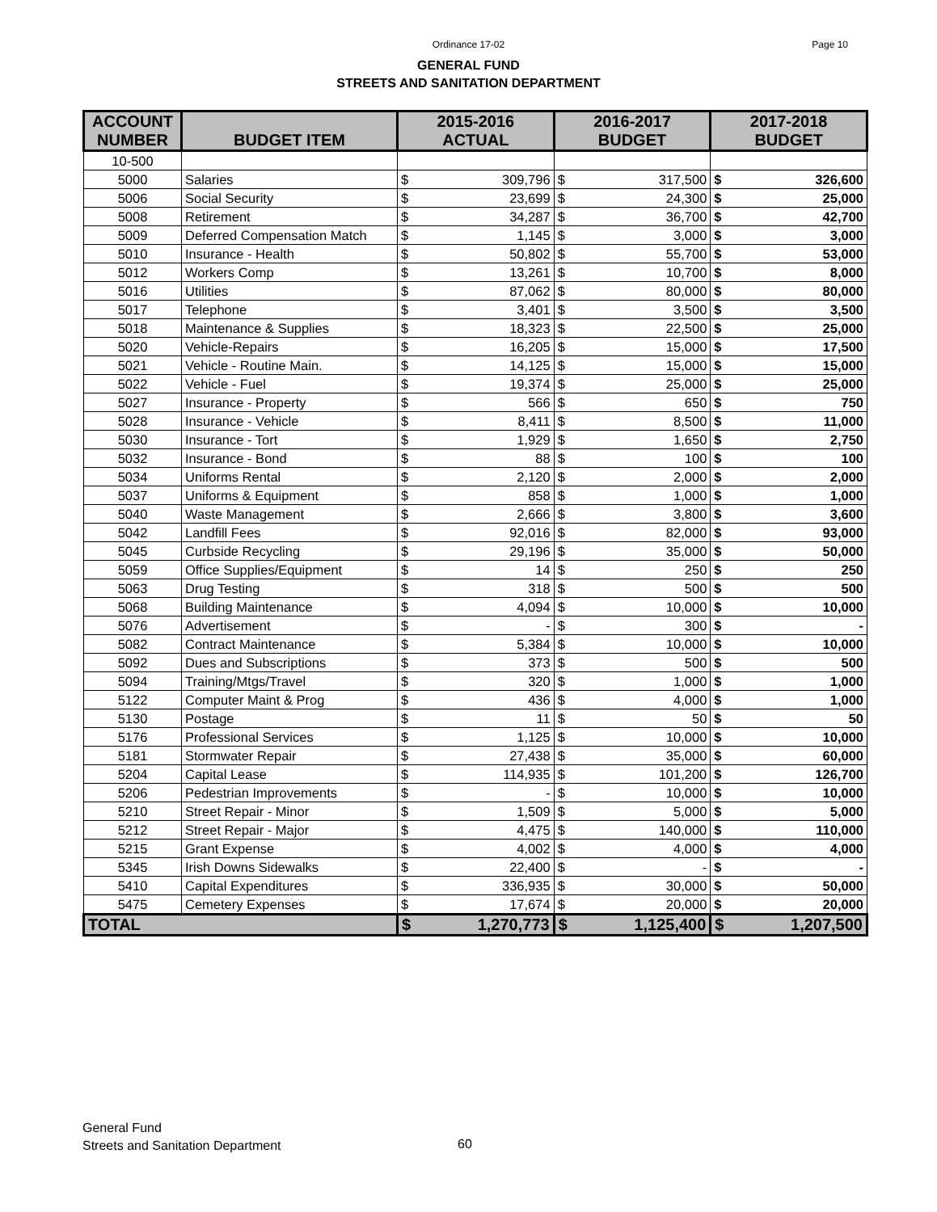Ordinance 17-02
Page 10
GENERAL FUND
STREETS AND SANITATION DEPARTMENT
| ACCOUNT NUMBER | BUDGET ITEM | 2015-2016 ACTUAL | | 2016-2017 BUDGET | | 2017-2018 BUDGET | |
| --- | --- | --- | --- | --- | --- | --- | --- |
| 10-500 | | | | | | | |
| 5000 | Salaries | $ | 309,796 | $ | 317,500 | $ | 326,600 |
| 5006 | Social Security | $ | 23,699 | $ | 24,300 | $ | 25,000 |
| 5008 | Retirement | $ | 34,287 | $ | 36,700 | $ | 42,700 |
| 5009 | Deferred Compensation Match | $ | 1,145 | $ | 3,000 | $ | 3,000 |
| 5010 | Insurance - Health | $ | 50,802 | $ | 55,700 | $ | 53,000 |
| 5012 | Workers Comp | $ | 13,261 | $ | 10,700 | $ | 8,000 |
| 5016 | Utilities | $ | 87,062 | $ | 80,000 | $ | 80,000 |
| 5017 | Telephone | $ | 3,401 | $ | 3,500 | $ | 3,500 |
| 5018 | Maintenance & Supplies | $ | 18,323 | $ | 22,500 | $ | 25,000 |
| 5020 | Vehicle-Repairs | $ | 16,205 | $ | 15,000 | $ | 17,500 |
| 5021 | Vehicle - Routine Main. | $ | 14,125 | $ | 15,000 | $ | 15,000 |
| 5022 | Vehicle - Fuel | $ | 19,374 | $ | 25,000 | $ | 25,000 |
| 5027 | Insurance - Property | $ | 566 | $ | 650 | $ | 750 |
| 5028 | Insurance - Vehicle | $ | 8,411 | $ | 8,500 | $ | 11,000 |
| 5030 | Insurance - Tort | $ | 1,929 | $ | 1,650 | $ | 2,750 |
| 5032 | Insurance - Bond | $ | 88 | $ | 100 | $ | 100 |
| 5034 | Uniforms Rental | $ | 2,120 | $ | 2,000 | $ | 2,000 |
| 5037 | Uniforms & Equipment | $ | 858 | $ | 1,000 | $ | 1,000 |
| 5040 | Waste Management | $ | 2,666 | $ | 3,800 | $ | 3,600 |
| 5042 | Landfill Fees | $ | 92,016 | $ | 82,000 | $ | 93,000 |
| 5045 | Curbside Recycling | $ | 29,196 | $ | 35,000 | $ | 50,000 |
| 5059 | Office Supplies/Equipment | $ | 14 | $ | 250 | $ | 250 |
| 5063 | Drug Testing | $ | 318 | $ | 500 | $ | 500 |
| 5068 | Building Maintenance | $ | 4,094 | $ | 10,000 | $ | 10,000 |
| 5076 | Advertisement | $ | - | $ | 300 | $ | - |
| 5082 | Contract Maintenance | $ | 5,384 | $ | 10,000 | $ | 10,000 |
| 5092 | Dues and Subscriptions | $ | 373 | $ | 500 | $ | 500 |
| 5094 | Training/Mtgs/Travel | $ | 320 | $ | 1,000 | $ | 1,000 |
| 5122 | Computer Maint & Prog | $ | 436 | $ | 4,000 | $ | 1,000 |
| 5130 | Postage | $ | 11 | $ | 50 | $ | 50 |
| 5176 | Professional Services | $ | 1,125 | $ | 10,000 | $ | 10,000 |
| 5181 | Stormwater Repair | $ | 27,438 | $ | 35,000 | $ | 60,000 |
| 5204 | Capital Lease | $ | 114,935 | $ | 101,200 | $ | 126,700 |
| 5206 | Pedestrian Improvements | $ | - | $ | 10,000 | $ | 10,000 |
| 5210 | Street Repair - Minor | $ | 1,509 | $ | 5,000 | $ | 5,000 |
| 5212 | Street Repair - Major | $ | 4,475 | $ | 140,000 | $ | 110,000 |
| 5215 | Grant Expense | $ | 4,002 | $ | 4,000 | $ | 4,000 |
| 5345 | Irish Downs Sidewalks | $ | 22,400 | $ | - | $ | - |
| 5410 | Capital Expenditures | $ | 336,935 | $ | 30,000 | $ | 50,000 |
| 5475 | Cemetery Expenses | $ | 17,674 | $ | 20,000 | $ | 20,000 |
| TOTAL | | $ | 1,270,773 | $ | 1,125,400 | $ | 1,207,500 |
General Fund
Streets and Sanitation Department
60